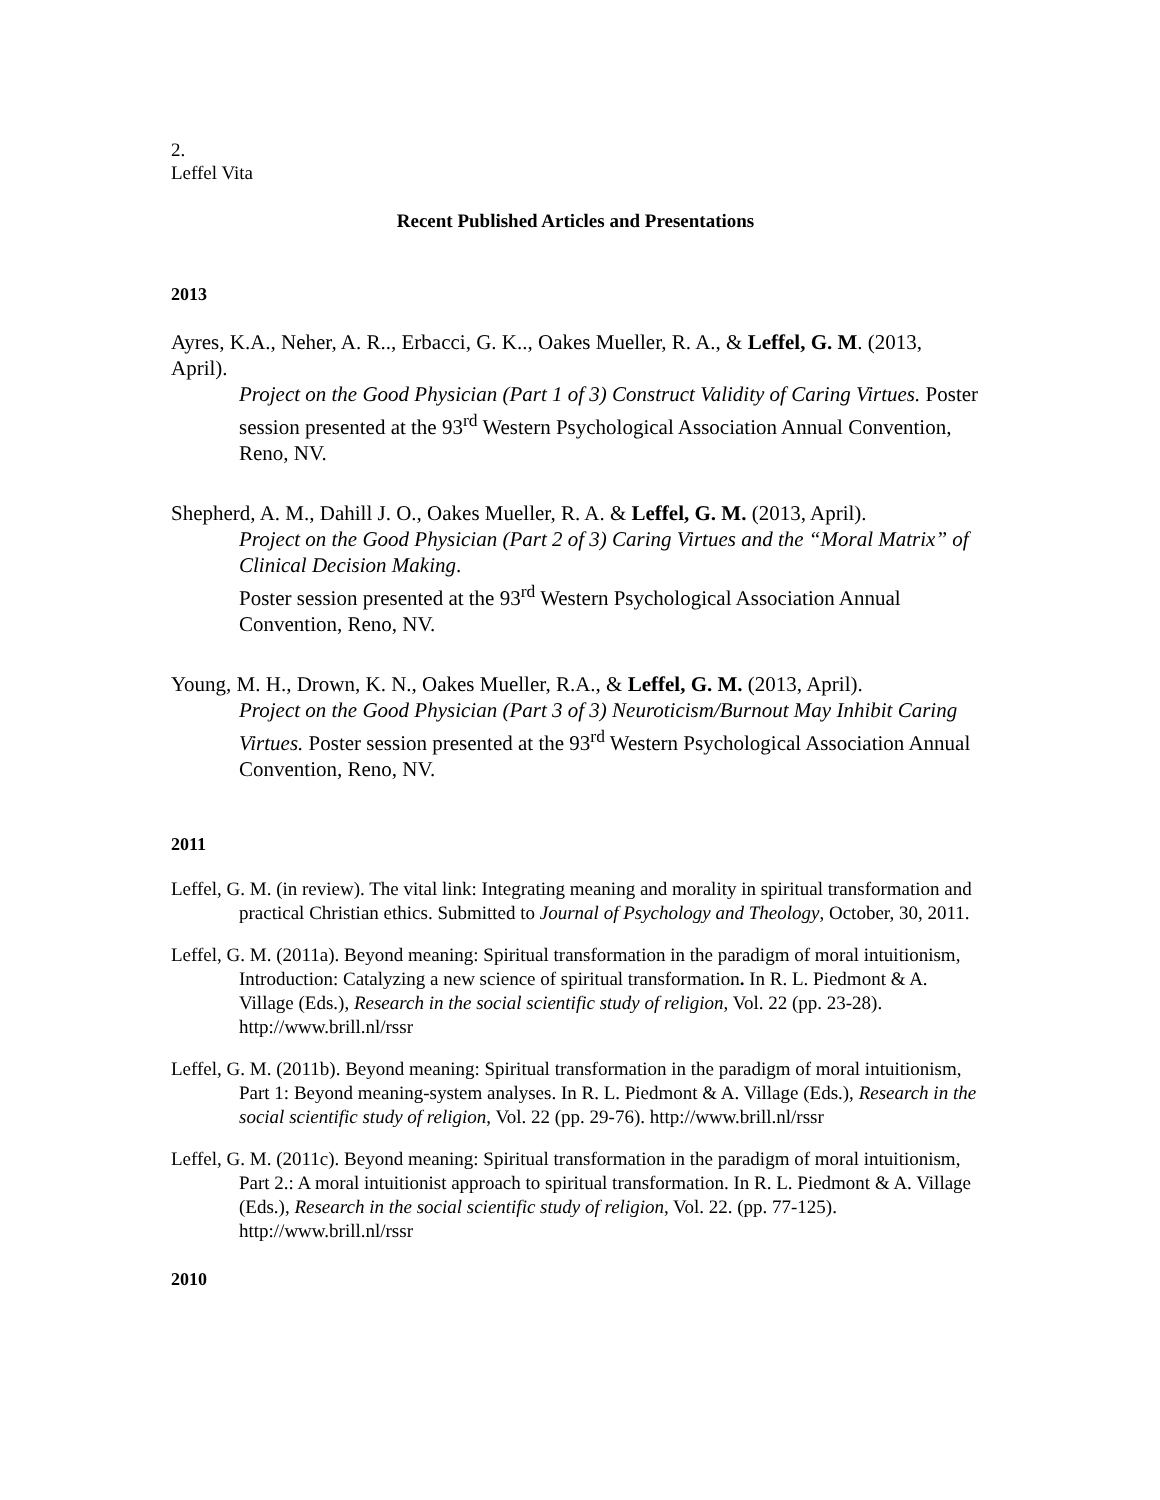2.
Leffel Vita
Recent Published Articles and Presentations
2013
Ayres, K.A., Neher, A. R.., Erbacci, G. K.., Oakes Mueller, R. A., & Leffel, G. M. (2013, April).
Project on the Good Physician (Part 1 of 3) Construct Validity of Caring Virtues. Poster session presented at the 93<sup>rd</sup> Western Psychological Association Annual Convention, Reno, NV.
Shepherd, A. M., Dahill J. O., Oakes Mueller, R. A. & Leffel, G. M. (2013, April).
Project on the Good Physician (Part 2 of 3) Caring Virtues and the “Moral Matrix” of Clinical Decision Making.
Poster session presented at the 93<sup>rd</sup> Western Psychological Association Annual Convention, Reno, NV.
Young, M. H., Drown, K. N., Oakes Mueller, R.A., & Leffel, G. M. (2013, April).
Project on the Good Physician (Part 3 of 3) Neuroticism/Burnout May Inhibit Caring Virtues. Poster session presented at the 93<sup>rd</sup> Western Psychological Association Annual Convention, Reno, NV.
2011
Leffel, G. M. (in review). The vital link: Integrating meaning and morality in spiritual transformation and practical Christian ethics. Submitted to Journal of Psychology and Theology, October, 30, 2011.
Leffel, G. M. (2011a). Beyond meaning: Spiritual transformation in the paradigm of moral intuitionism, Introduction: Catalyzing a new science of spiritual transformation. In R. L. Piedmont & A. Village (Eds.), Research in the social scientific study of religion, Vol. 22 (pp. 23-28). http://www.brill.nl/rssr
Leffel, G. M. (2011b). Beyond meaning: Spiritual transformation in the paradigm of moral intuitionism, Part 1: Beyond meaning-system analyses. In R. L. Piedmont & A. Village (Eds.), Research in the social scientific study of religion, Vol. 22 (pp. 29-76). http://www.brill.nl/rssr
Leffel, G. M. (2011c). Beyond meaning: Spiritual transformation in the paradigm of moral intuitionism, Part 2.: A moral intuitionist approach to spiritual transformation. In R. L. Piedmont & A. Village (Eds.), Research in the social scientific study of religion, Vol. 22. (pp. 77-125). http://www.brill.nl/rssr
2010